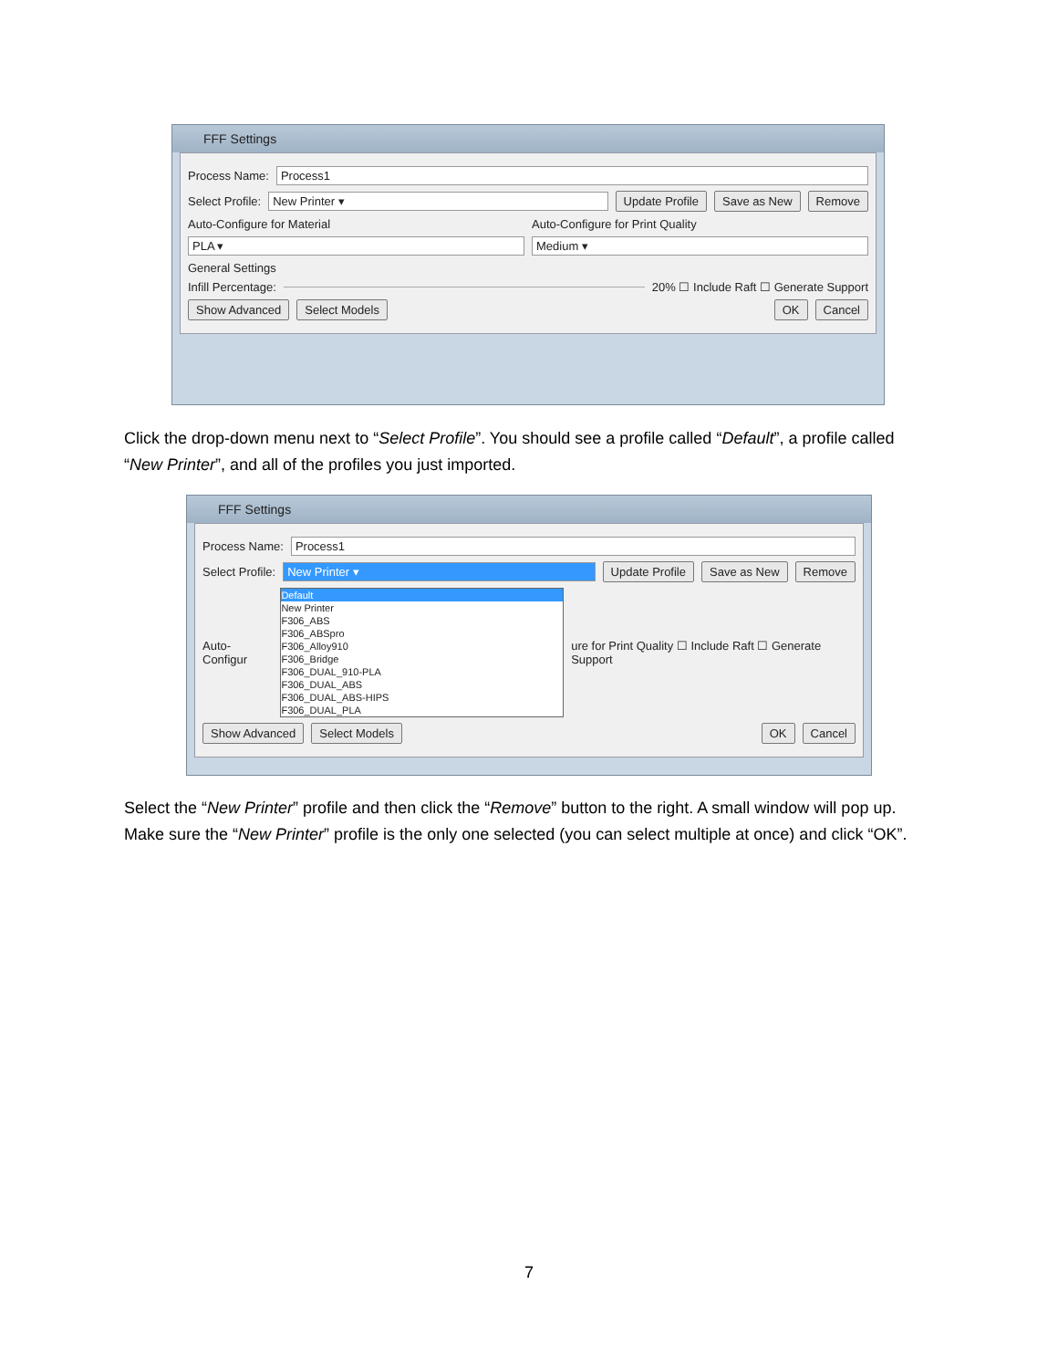FFF Settings
Process Name: Process1
Select Profile: New Printer ▾ Update Profile Save as New Remove
Auto-Configure for Material Auto-Configure for Print Quality
PLA ▾ Medium ▾
General Settings
Infill Percentage: 20% ☐ Include Raft ☐ Generate Support
Show Advanced Select Models OK Cancel
Click the drop-down menu next to “Select Profile”. You should see a profile called “Default”, a profile called “New Printer”, and all of the profiles you just imported.
FFF Settings
Process Name: Process1
Select Profile: New Printer ▾ Update Profile Save as New Remove
Auto-Configur
Default
New Printer
F306_ABS
F306_ABSpro
F306_Alloy910
F306_Bridge
F306_DUAL_910-PLA
F306_DUAL_ABS
F306_DUAL_ABS-HIPS
F306_DUAL_PLA
ure for Print Quality ☐ Include Raft ☐ Generate Support
Show Advanced Select Models OK Cancel
Select the “New Printer” profile and then click the “Remove” button to the right. A small window will pop up. Make sure the “New Printer” profile is the only one selected (you can select multiple at once) and click “OK”.
7